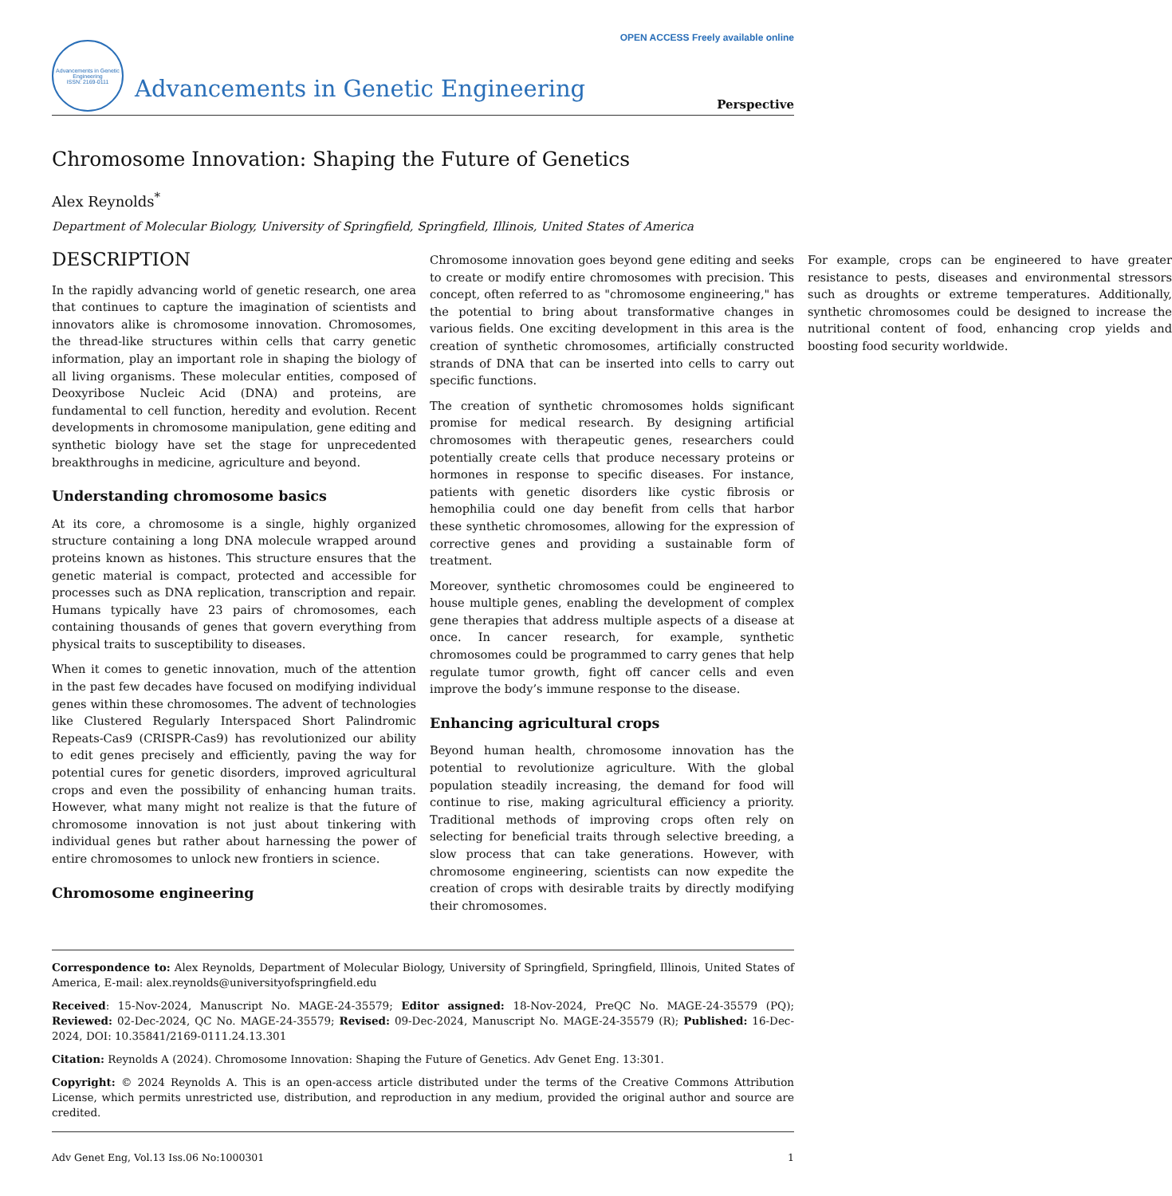Advancements in Genetic Engineering
ISSN: 2169-0111
Advancements in Genetic Engineering
OPEN ACCESS Freely available online
Perspective
Chromosome Innovation: Shaping the Future of Genetics
Alex Reynolds<sup>*</sup>
Department of Molecular Biology, University of Springfield, Springfield, Illinois, United States of America
DESCRIPTION
In the rapidly advancing world of genetic research, one area that continues to capture the imagination of scientists and innovators alike is chromosome innovation. Chromosomes, the thread-like structures within cells that carry genetic information, play an important role in shaping the biology of all living organisms. These molecular entities, composed of Deoxyribose Nucleic Acid (DNA) and proteins, are fundamental to cell function, heredity and evolution. Recent developments in chromosome manipulation, gene editing and synthetic biology have set the stage for unprecedented breakthroughs in medicine, agriculture and beyond.
Understanding chromosome basics
At its core, a chromosome is a single, highly organized structure containing a long DNA molecule wrapped around proteins known as histones. This structure ensures that the genetic material is compact, protected and accessible for processes such as DNA replication, transcription and repair. Humans typically have 23 pairs of chromosomes, each containing thousands of genes that govern everything from physical traits to susceptibility to diseases.
When it comes to genetic innovation, much of the attention in the past few decades have focused on modifying individual genes within these chromosomes. The advent of technologies like Clustered Regularly Interspaced Short Palindromic Repeats-Cas9 (CRISPR-Cas9) has revolutionized our ability to edit genes precisely and efficiently, paving the way for potential cures for genetic disorders, improved agricultural crops and even the possibility of enhancing human traits. However, what many might not realize is that the future of chromosome innovation is not just about tinkering with individual genes but rather about harnessing the power of entire chromosomes to unlock new frontiers in science.
Chromosome engineering
Chromosome innovation goes beyond gene editing and seeks to create or modify entire chromosomes with precision. This concept, often referred to as "chromosome engineering," has the potential to bring about transformative changes in various fields. One exciting development in this area is the creation of synthetic chromosomes, artificially constructed strands of DNA that can be inserted into cells to carry out specific functions.
The creation of synthetic chromosomes holds significant promise for medical research. By designing artificial chromosomes with therapeutic genes, researchers could potentially create cells that produce necessary proteins or hormones in response to specific diseases. For instance, patients with genetic disorders like cystic fibrosis or hemophilia could one day benefit from cells that harbor these synthetic chromosomes, allowing for the expression of corrective genes and providing a sustainable form of treatment.
Moreover, synthetic chromosomes could be engineered to house multiple genes, enabling the development of complex gene therapies that address multiple aspects of a disease at once. In cancer research, for example, synthetic chromosomes could be programmed to carry genes that help regulate tumor growth, fight off cancer cells and even improve the body’s immune response to the disease.
Enhancing agricultural crops
Beyond human health, chromosome innovation has the potential to revolutionize agriculture. With the global population steadily increasing, the demand for food will continue to rise, making agricultural efficiency a priority. Traditional methods of improving crops often rely on selecting for beneficial traits through selective breeding, a slow process that can take generations. However, with chromosome engineering, scientists can now expedite the creation of crops with desirable traits by directly modifying their chromosomes.
For example, crops can be engineered to have greater resistance to pests, diseases and environmental stressors such as droughts or extreme temperatures. Additionally, synthetic chromosomes could be designed to increase the nutritional content of food, enhancing crop yields and boosting food security worldwide.
Correspondence to: Alex Reynolds, Department of Molecular Biology, University of Springfield, Springfield, Illinois, United States of America, E-mail: alex.reynolds@universityofspringfield.edu
Received: 15-Nov-2024, Manuscript No. MAGE-24-35579; Editor assigned: 18-Nov-2024, PreQC No. MAGE-24-35579 (PQ); Reviewed: 02-Dec-2024, QC No. MAGE-24-35579; Revised: 09-Dec-2024, Manuscript No. MAGE-24-35579 (R); Published: 16-Dec-2024, DOI: 10.35841/2169-0111.24.13.301
Citation: Reynolds A (2024). Chromosome Innovation: Shaping the Future of Genetics. Adv Genet Eng. 13:301.
Copyright: © 2024 Reynolds A. This is an open-access article distributed under the terms of the Creative Commons Attribution License, which permits unrestricted use, distribution, and reproduction in any medium, provided the original author and source are credited.
Adv Genet Eng, Vol.13 Iss.06 No:1000301 1